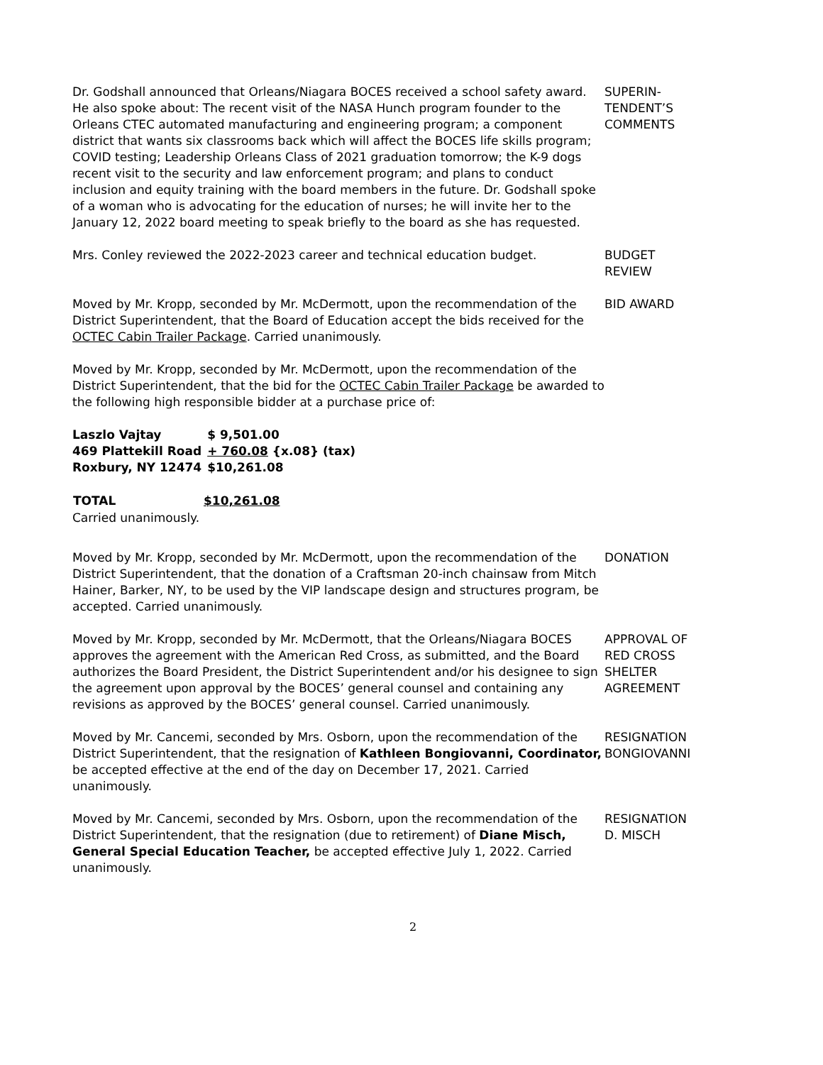Dr. Godshall announced that Orleans/Niagara BOCES received a school safety award. He also spoke about: The recent visit of the NASA Hunch program founder to the Orleans CTEC automated manufacturing and engineering program; a component district that wants six classrooms back which will affect the BOCES life skills program; COVID testing; Leadership Orleans Class of 2021 graduation tomorrow; the K-9 dogs recent visit to the security and law enforcement program; and plans to conduct inclusion and equity training with the board members in the future. Dr. Godshall spoke of a woman who is advocating for the education of nurses; he will invite her to the January 12, 2022 board meeting to speak briefly to the board as she has requested.
SUPERIN-
TENDENT’S
COMMENTS
Mrs. Conley reviewed the 2022-2023 career and technical education budget. BUDGET
REVIEW
Moved by Mr. Kropp, seconded by Mr. McDermott, upon the recommendation of the District Superintendent, that the Board of Education accept the bids received for the OCTEC Cabin Trailer Package. Carried unanimously.
BID AWARD
Moved by Mr. Kropp, seconded by Mr. McDermott, upon the recommendation of the District Superintendent, that the bid for the OCTEC Cabin Trailer Package be awarded to the following high responsible bidder at a purchase price of:
| Laszlo Vajtay | $ 9,501.00 |
| 469 Plattekill Road | + 760.08 {x.08} (tax) |
| Roxbury, NY 12474 | $10,261.08 |
| TOTAL | $10,261.08 |
Carried unanimously.
Moved by Mr. Kropp, seconded by Mr. McDermott, upon the recommendation of the District Superintendent, that the donation of a Craftsman 20-inch chainsaw from Mitch Hainer, Barker, NY, to be used by the VIP landscape design and structures program, be accepted. Carried unanimously.
DONATION
Moved by Mr. Kropp, seconded by Mr. McDermott, that the Orleans/Niagara BOCES approves the agreement with the American Red Cross, as submitted, and the Board authorizes the Board President, the District Superintendent and/or his designee to sign the agreement upon approval by the BOCES’ general counsel and containing any revisions as approved by the BOCES’ general counsel. Carried unanimously.
APPROVAL OF
RED CROSS
SHELTER
AGREEMENT
Moved by Mr. Cancemi, seconded by Mrs. Osborn, upon the recommendation of the District Superintendent, that the resignation of Kathleen Bongiovanni, Coordinator, be accepted effective at the end of the day on December 17, 2021. Carried unanimously.
RESIGNATION
BONGIOVANNI
Moved by Mr. Cancemi, seconded by Mrs. Osborn, upon the recommendation of the District Superintendent, that the resignation (due to retirement) of Diane Misch, General Special Education Teacher, be accepted effective July 1, 2022. Carried unanimously.
RESIGNATION
D. MISCH
2